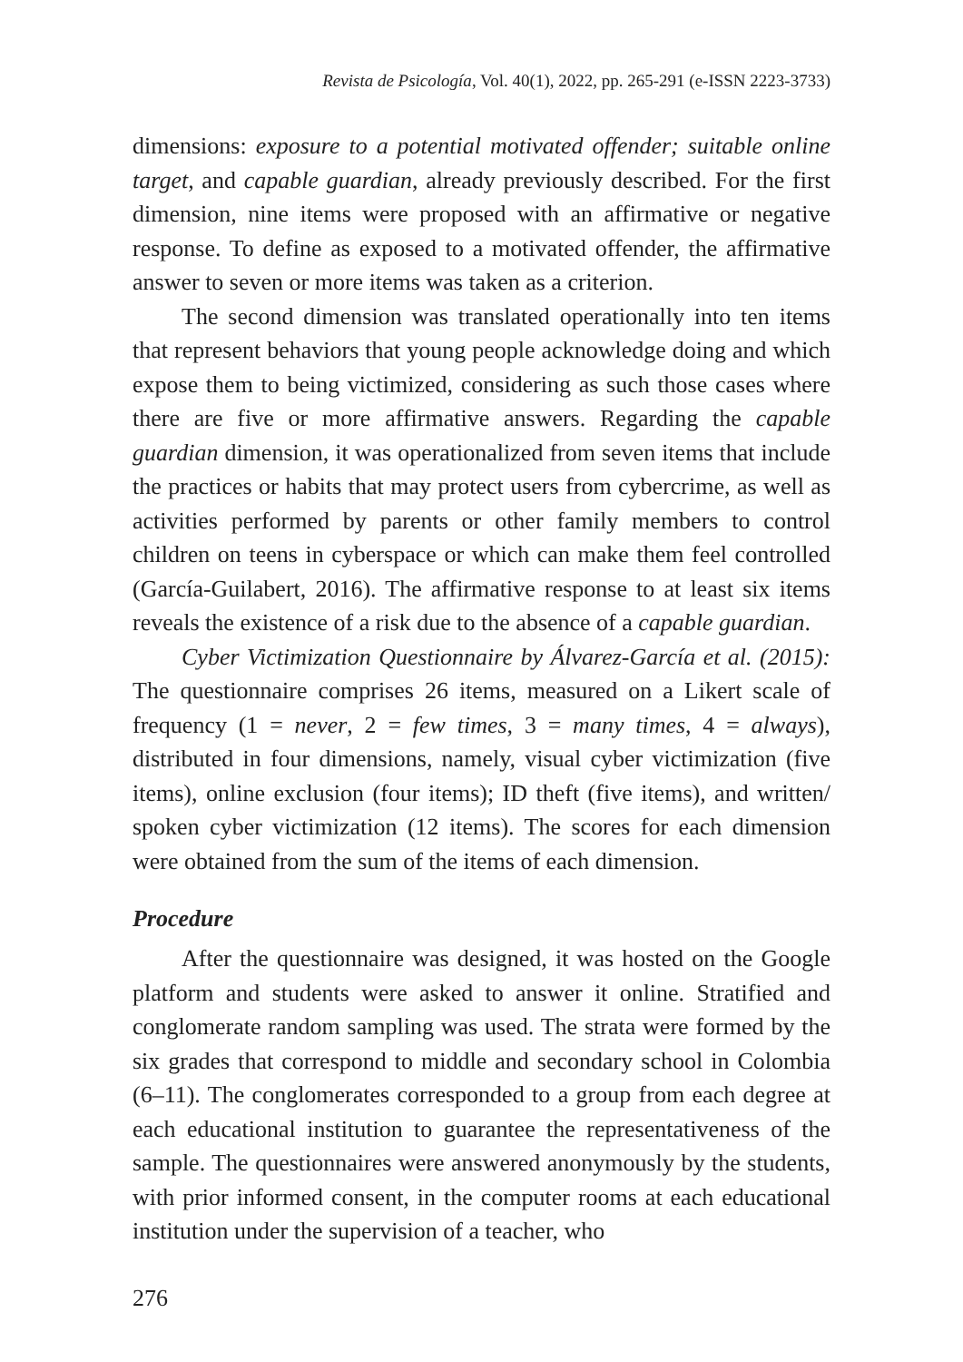Revista de Psicología, Vol. 40(1), 2022, pp. 265-291 (e-ISSN 2223-3733)
dimensions: exposure to a potential motivated offender; suitable online target, and capable guardian, already previously described. For the first dimension, nine items were proposed with an affirmative or negative response. To define as exposed to a motivated offender, the affirmative answer to seven or more items was taken as a criterion.
The second dimension was translated operationally into ten items that represent behaviors that young people acknowledge doing and which expose them to being victimized, considering as such those cases where there are five or more affirmative answers. Regarding the capable guardian dimension, it was operationalized from seven items that include the practices or habits that may protect users from cybercrime, as well as activities performed by parents or other family members to control children on teens in cyberspace or which can make them feel controlled (García-Guilabert, 2016). The affirmative response to at least six items reveals the existence of a risk due to the absence of a capable guardian.
Cyber Victimization Questionnaire by Álvarez-García et al. (2015): The questionnaire comprises 26 items, measured on a Likert scale of frequency (1 = never, 2 = few times, 3 = many times, 4 = always), distributed in four dimensions, namely, visual cyber victimization (five items), online exclusion (four items); ID theft (five items), and written/ spoken cyber victimization (12 items). The scores for each dimension were obtained from the sum of the items of each dimension.
Procedure
After the questionnaire was designed, it was hosted on the Google platform and students were asked to answer it online. Stratified and conglomerate random sampling was used. The strata were formed by the six grades that correspond to middle and secondary school in Colombia (6–11). The conglomerates corresponded to a group from each degree at each educational institution to guarantee the representativeness of the sample. The questionnaires were answered anonymously by the students, with prior informed consent, in the computer rooms at each educational institution under the supervision of a teacher, who
276